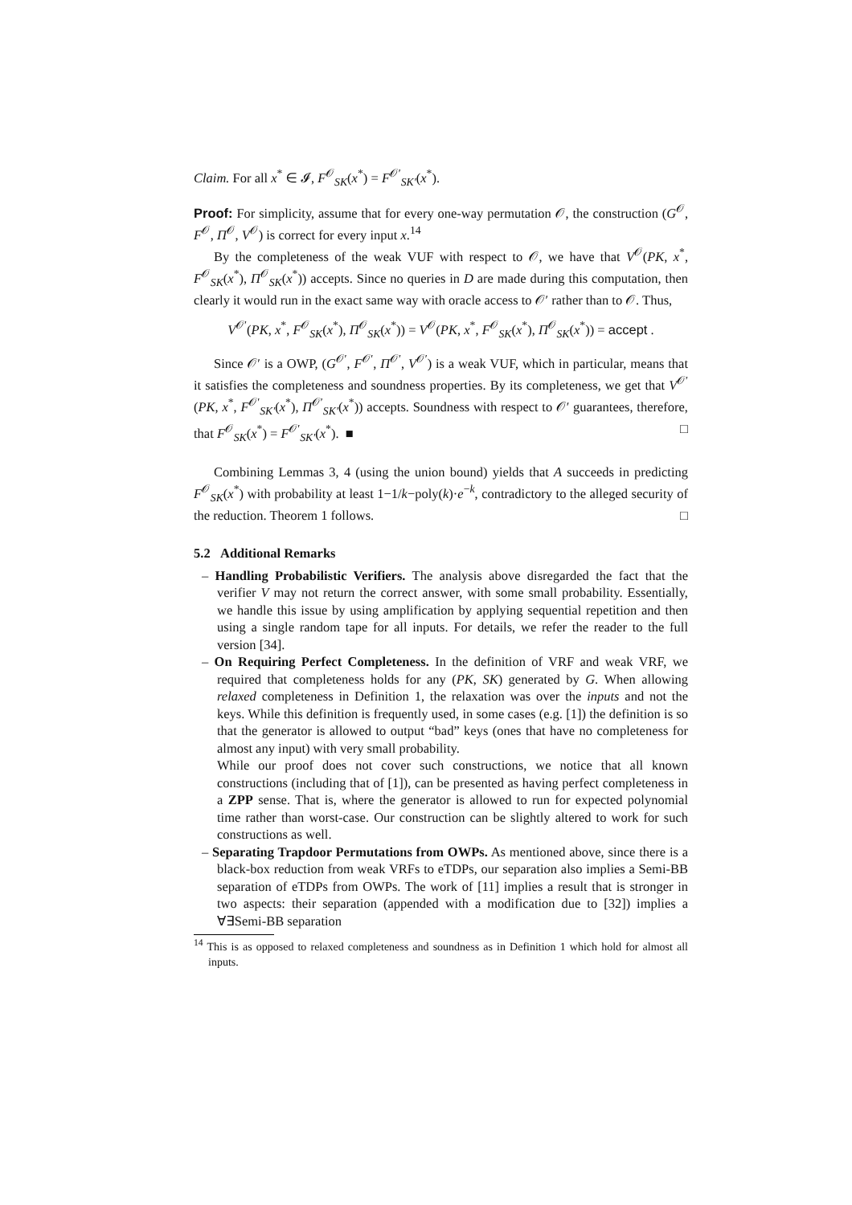Claim. For all x<sup>*</sup> ∈ 𝓘, F<sup>𝒪</sup><sub>SK</sub>(x<sup>*</sup>) = F<sup>𝒪′</sup><sub>SK′</sub>(x<sup>*</sup>).
Proof: For simplicity, assume that for every one-way permutation 𝒪, the construction (G<sup>𝒪</sup>, F<sup>𝒪</sup>, Π<sup>𝒪</sup>, V<sup>𝒪</sup>) is correct for every input x.<sup>14</sup>
By the completeness of the weak VUF with respect to 𝒪, we have that V<sup>𝒪</sup>(PK, x<sup>*</sup>, F<sup>𝒪</sup><sub>SK</sub>(x<sup>*</sup>), Π<sup>𝒪</sup><sub>SK</sub>(x<sup>*</sup>)) accepts. Since no queries in D are made during this computation, then clearly it would run in the exact same way with oracle access to 𝒪′ rather than to 𝒪. Thus,
V<sup>𝒪′</sup>(PK, x<sup>*</sup>, F<sup>𝒪</sup><sub>SK</sub>(x<sup>*</sup>), Π<sup>𝒪</sup><sub>SK</sub>(x<sup>*</sup>)) = V<sup>𝒪</sup>(PK, x<sup>*</sup>, F<sup>𝒪</sup><sub>SK</sub>(x<sup>*</sup>), Π<sup>𝒪</sup><sub>SK</sub>(x<sup>*</sup>)) = accept .
Since 𝒪′ is a OWP, (G<sup>𝒪′</sup>, F<sup>𝒪′</sup>, Π<sup>𝒪′</sup>, V<sup>𝒪′</sup>) is a weak VUF, which in particular, means that it satisfies the completeness and soundness properties. By its completeness, we get that V<sup>𝒪′</sup>(PK, x<sup>*</sup>, F<sup>𝒪′</sup><sub>SK′</sub>(x<sup>*</sup>), Π<sup>𝒪′</sup><sub>SK′</sub>(x<sup>*</sup>)) accepts. Soundness with respect to 𝒪′ guarantees, therefore, that F<sup>𝒪</sup><sub>SK</sub>(x<sup>*</sup>) = F<sup>𝒪′</sup><sub>SK′</sub>(x<sup>*</sup>). ■ □
Combining Lemmas 3, 4 (using the union bound) yields that A succeeds in predicting F<sup>𝒪</sup><sub>SK</sub>(x<sup>*</sup>) with probability at least 1−1/k−poly(k)·e<sup>−k</sup>, contradictory to the alleged security of the reduction. Theorem 1 follows. □
5.2 Additional Remarks
– Handling Probabilistic Verifiers. The analysis above disregarded the fact that the verifier V may not return the correct answer, with some small probability. Essentially, we handle this issue by using amplification by applying sequential repetition and then using a single random tape for all inputs. For details, we refer the reader to the full version [34].
– On Requiring Perfect Completeness. In the definition of VRF and weak VRF, we required that completeness holds for any (PK, SK) generated by G. When allowing relaxed completeness in Definition 1, the relaxation was over the inputs and not the keys. While this definition is frequently used, in some cases (e.g. [1]) the definition is so that the generator is allowed to output “bad” keys (ones that have no completeness for almost any input) with very small probability.
While our proof does not cover such constructions, we notice that all known constructions (including that of [1]), can be presented as having perfect completeness in a ZPP sense. That is, where the generator is allowed to run for expected polynomial time rather than worst-case. Our construction can be slightly altered to work for such constructions as well.
– Separating Trapdoor Permutations from OWPs. As mentioned above, since there is a black-box reduction from weak VRFs to eTDPs, our separation also implies a Semi-BB separation of eTDPs from OWPs. The work of [11] implies a result that is stronger in two aspects: their separation (appended with a modification due to [32]) implies a ∀∃Semi-BB separation
<sup>14</sup> This is as opposed to relaxed completeness and soundness as in Definition 1 which hold for almost all inputs.